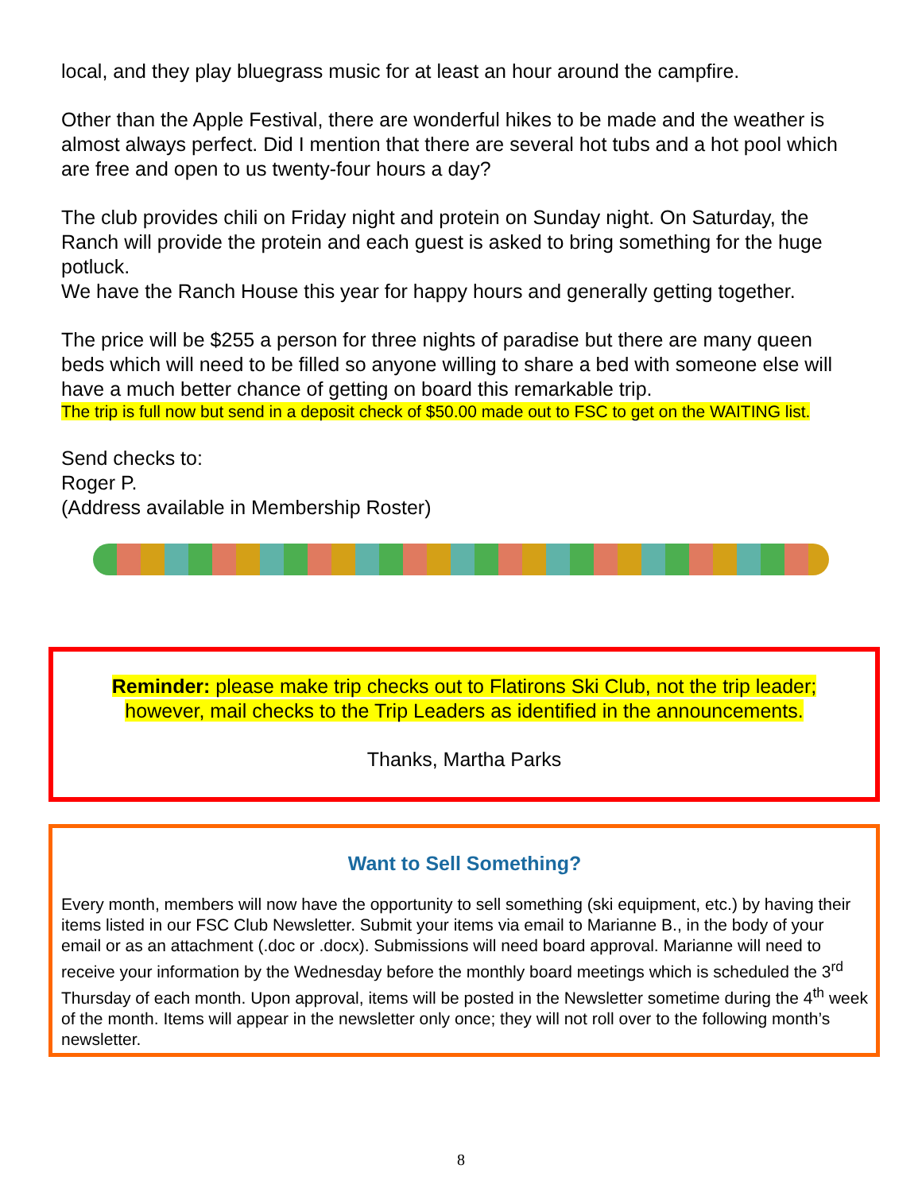local, and they play bluegrass music for at least an hour around the campfire.
Other than the Apple Festival, there are wonderful hikes to be made and the weather is almost always perfect. Did I mention that there are several hot tubs and a hot pool which are free and open to us twenty-four hours a day?
The club provides chili on Friday night and protein on Sunday night. On Saturday, the Ranch will provide the protein and each guest is asked to bring something for the huge potluck.
We have the Ranch House this year for happy hours and generally getting together.
The price will be $255 a person for three nights of paradise but there are many queen beds which will need to be filled so anyone willing to share a bed with someone else will have a much better chance of getting on board this remarkable trip.
The trip is full now but send in a deposit check of $50.00 made out to FSC to get on the WAITING list.
Send checks to:
Roger P.
(Address available in Membership Roster)
Reminder: please make trip checks out to Flatirons Ski Club, not the trip leader; however, mail checks to the Trip Leaders as identified in the announcements.
Thanks, Martha Parks
Want to Sell Something?
Every month, members will now have the opportunity to sell something (ski equipment, etc.) by having their items listed in our FSC Club Newsletter. Submit your items via email to Marianne B., in the body of your email or as an attachment (.doc or .docx). Submissions will need board approval. Marianne will need to receive your information by the Wednesday before the monthly board meetings which is scheduled the 3<sup>rd</sup> Thursday of each month. Upon approval, items will be posted in the Newsletter sometime during the 4<sup>th</sup> week of the month. Items will appear in the newsletter only once; they will not roll over to the following month’s newsletter.
8